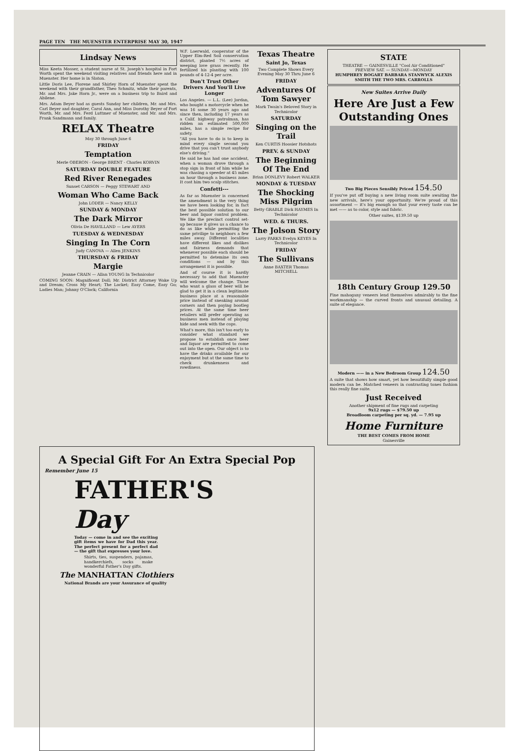PAGE TEN THE MUENSTER ENTERPRISE MAY 30, 1947
Lindsay News
Miss Keeta Mosser, a student nurse at St. Joseph's hospital in Fort Worth spent the weekend visiting relatives and friends here and in Muenster. Her home is in Slaton.
Little Doris Lee, Florene and Shirley Horn of Muenster spent the weekend with their grandfather, Theo Schmitz, while their parents, Mr. and Mrs. Jake Horn Jr., were on a business trip to Baird and Abilene.
Mrs. Adam Beyer had as guests Sunday her children, Mr. and Mrs. Carl Beyer and daughter, Carol Ann, and Miss Dorothy Beyer of Fort Worth, Mr. and Mrs. Ferd Luttmer of Muenster, and Mr. and Mrs. Frank Sandmann and family.
RELAX Theatre
May 30 through June 6
FRIDAY
Temptation
Merle OBERON - George BRENT - Charles KORVIN
SATURDAY DOUBLE FEATURE
Red River Renegades
Sunset CARSON — Peggy STEWART AND
Woman Who Came Back
John LODER — Nancy KELLY
SUNDAY & MONDAY
The Dark Mirror
Olivia De HAVILLAND — Lew AYERS
TUESDAY & WEDNESDAY
Singing In The Corn
Judy CANOVA — Allen JENKINS
THURSDAY & FRIDAY
Margie
Jeanne CRAIN — Allan YOUNG In Technicolor
COMING SOON: Magnificent Doll; Mr. District Attorney Wake Up and Dream; Cross My Heart; The Locket; Easy Come, Easy Go; Ladies Man; Johnny O'Clock; California
W.F. Loerwald, cooperator of the Upper Elm-Red Soil conservation district, planted 7½ acres of weeping love grass recently. He fertilized his planting with 100 pounds of 4-12-4 per acre.
Don't Trust Other Drivers And You'll Live Longer
Los Angeles. — L.L. (Lee) Jordan, who bought a motorcycle when he was 16 some 30 years ago and since then, including 17 years as a Calif. highway patrolman, has ridden an estimated 500,000 miles, has a simple recipe for safety.
"All you have to do is to keep in mind every single second you drive that you can't trust anybody else's driving."
He said he has had one accident, when a woman drove through a stop sign in front of him while he was chasing a speeder at 45 miles an hour through a business zone. It cost him two scalp stitches.
Confetti---
As far as Muenster is concerned the amendment is the very thing we have been looking for, in fact the best possible solution to our beer and liquor control problem. We like the precinct control set-up because it gives us a chance to do as like while permitting the same privilige to neighbors a few miles away. Different localities have different likes and dislikes and fairness demands that whenever possible each should be permitted to detemine its own conditions — and by this arrangement it is possible.
And of course it is hardly necessary to add that Muenster will welcome the change. Those who want a glass of beer will be glad to get it in a clean legitimate business place at a reasonable price instead of sneaking around corners and then paying bootleg prices. At the same time beer retailers will prefer operating as business men instead of playing hide and seek with the cops.
What's more, this isn't too early to consider what standard we propose to establish once beer and liquor are permitted to come out into the open. Our object is to have the drinks available for our enjoyment but at the same time to check drunkenness and rowdiness.
Texas Theatre
Saint Jo, Texas
Two Complete Shows Every Evening May 30 Thru June 6
FRIDAY
Adventures Of Tom Sawyer
Mark Twain's Beloved Story in Technicolor
SATURDAY
Singing on the Trail
Ken CURTIS Hoosier Hotshots
PREV. & SUNDAY
The Beginning Of The End
Brian DONLEVY Robert WALKER
MONDAY & TUESDAY
The Shocking Miss Pilgrim
Betty GRABLE Dick HAYMES In Technicolor
WED. & THURS.
The Jolson Story
Larry PARKS Evelyn KEYES In Technicolor
FRIDAY
The Sullivans
Anne BAXTER Thomas MITCHELL
STATE
THEATRE — GAINESVILLE "Cool Air Conditioned"
PREVIEW SAT. — SUNDAY—MONDAY
HUMPHREY BOGART BARBARA STANWYCK ALEXIS SMITH THE TWO MRS. CARROLLS
New Suites Arrive Daily
Here Are Just a Few Outstanding Ones
Two Big Pieces Sensibly Priced 154.50
If you've put off buying a new living room suite awaiting the new arrivals, here's your opportunity. We're proud of this assortment — it's big enough so that your every taste can be met —— as to color, style and fabric.
Other suites, $139.50 up
18th Century Group 129.50
Fine mahogany veneers lend themselves admirably to the fine workmanship — the curved fronts and unusual detailing. A suite of elegance.
Modern —— in a New Bedroom Group 124.50
A suite that shows how smart, yet how beautifully simple good modern can be. Matched veneers in contrasting tones fashion this really fine suite.
Just Received
Another shipment of fine rugs and carpeting
9x12 rugs — $79.50 up
Broadloom carpeting per sq. yd. — 7.95 up
Home Furniture
THE BEST COMES FROM HOME
Gainesville
A Special Gift For An Extra Special Pop
Remember June 15
FATHER'S
Day
Today — come in and see the exciting gift items we have for Dad this year. The perfect present for a perfect dad — the gift that expresses your love.
Shirts, ties, suspenders, pajamas, handkerchiefs, socks make wonderful Father's Day gifts.
The MANHATTAN Clothiers
National Brands are your Assurance of quality